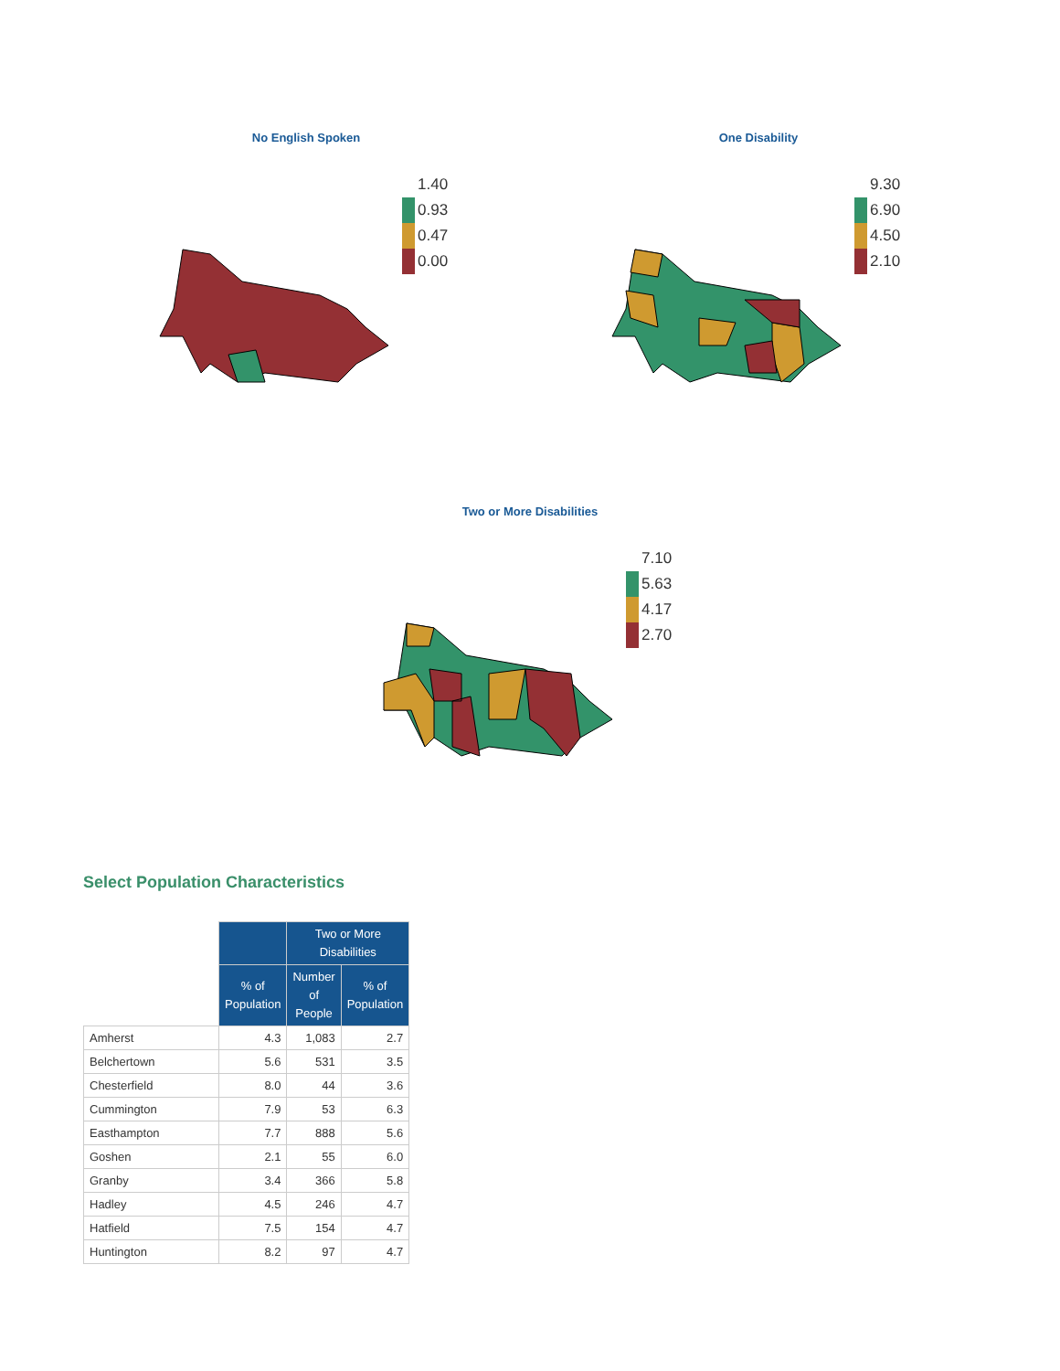No English Spoken
1.40
0.93
0.47
0.00
One Disability
9.30
6.90
4.50
2.10
Two or More Disabilities
7.10
5.63
4.17
2.70
Select Population Characteristics
| | | Two or More Disabilities | |
| --- | --- | --- | --- |
| | % of Population | Number of People | % of Population |
| Amherst | 4.3 | 1,083 | 2.7 |
| Belchertown | 5.6 | 531 | 3.5 |
| Chesterfield | 8.0 | 44 | 3.6 |
| Cummington | 7.9 | 53 | 6.3 |
| Easthampton | 7.7 | 888 | 5.6 |
| Goshen | 2.1 | 55 | 6.0 |
| Granby | 3.4 | 366 | 5.8 |
| Hadley | 4.5 | 246 | 4.7 |
| Hatfield | 7.5 | 154 | 4.7 |
| Huntington | 8.2 | 97 | 4.7 |